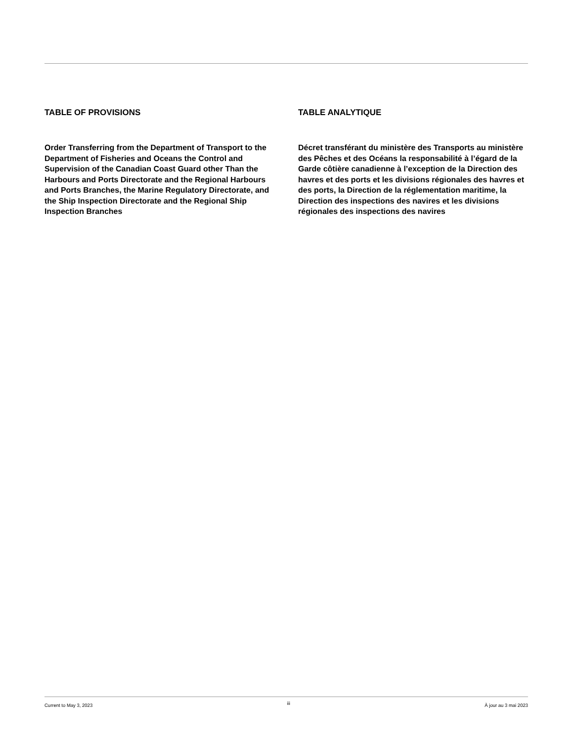TABLE OF PROVISIONS
Order Transferring from the Department of Transport to the Department of Fisheries and Oceans the Control and Supervision of the Canadian Coast Guard other Than the Harbours and Ports Directorate and the Regional Harbours and Ports Branches, the Marine Regulatory Directorate, and the Ship Inspection Directorate and the Regional Ship Inspection Branches
TABLE ANALYTIQUE
Décret transférant du ministère des Transports au ministère des Pêches et des Océans la responsabilité à l’égard de la Garde côtière canadienne à l’exception de la Direction des havres et des ports et les divisions régionales des havres et des ports, la Direction de la réglementation maritime, la Direction des inspections des navires et les divisions régionales des inspections des navires
Current to May 3, 2023 iii À jour au 3 mai 2023